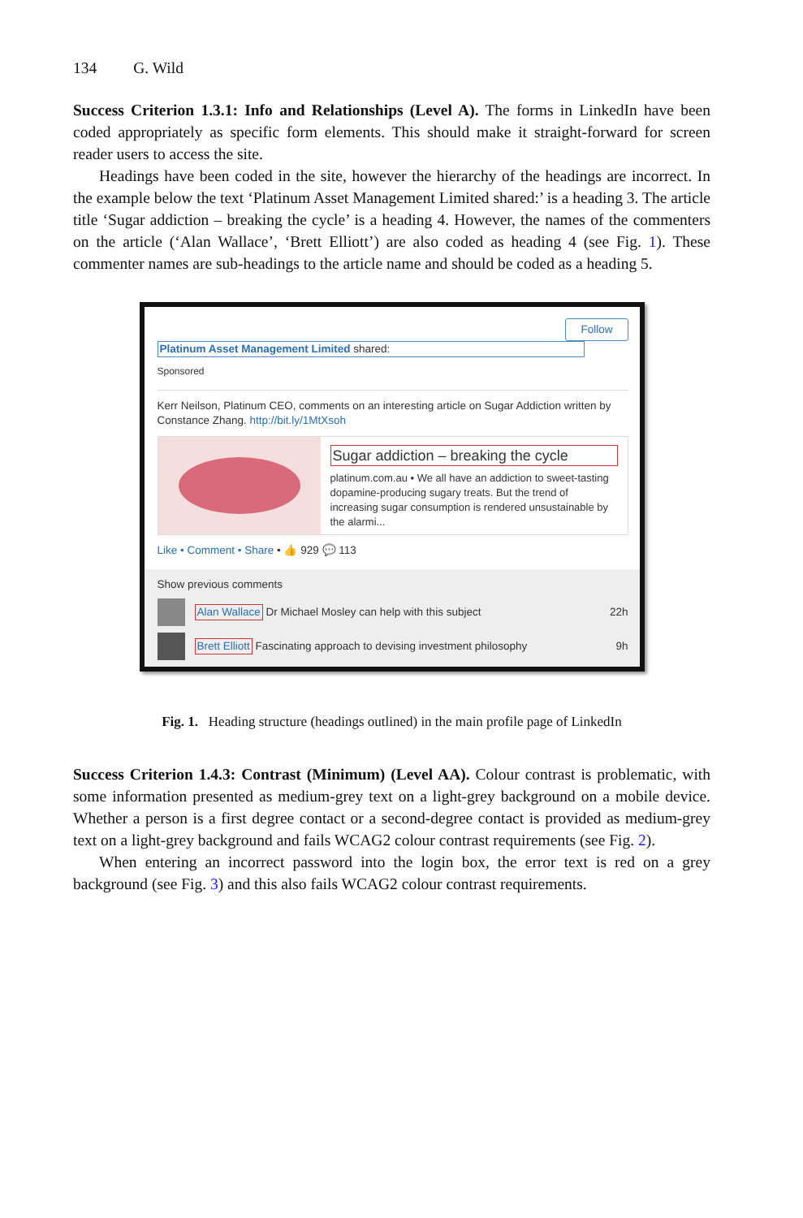134 G. Wild
Success Criterion 1.3.1: Info and Relationships (Level A). The forms in LinkedIn have been coded appropriately as specific form elements. This should make it straight-forward for screen reader users to access the site.
Headings have been coded in the site, however the hierarchy of the headings are incorrect. In the example below the text ‘Platinum Asset Management Limited shared:’ is a heading 3. The article title ‘Sugar addiction – breaking the cycle’ is a heading 4. However, the names of the commenters on the article (‘Alan Wallace’, ‘Brett Elliott’) are also coded as heading 4 (see Fig. 1). These commenter names are sub-headings to the article name and should be coded as a heading 5.
Follow
Platinum Asset Management Limited shared:
Sponsored
Kerr Neilson, Platinum CEO, comments on an interesting article on Sugar Addiction written by Constance Zhang. http://bit.ly/1MtXsoh
Sugar addiction – breaking the cycle
platinum.com.au • We all have an addiction to sweet-tasting dopamine-producing sugary treats. But the trend of increasing sugar consumption is rendered unsustainable by the alarmi...
Like • Comment • Share • 👍 929 💬 113
Show previous comments
Alan Wallace Dr Michael Mosley can help with this subject 22h
Brett Elliott Fascinating approach to devising investment philosophy 9h
Fig. 1. Heading structure (headings outlined) in the main profile page of LinkedIn
Success Criterion 1.4.3: Contrast (Minimum) (Level AA). Colour contrast is problematic, with some information presented as medium-grey text on a light-grey background on a mobile device. Whether a person is a first degree contact or a second-degree contact is provided as medium-grey text on a light-grey background and fails WCAG2 colour contrast requirements (see Fig. 2).
When entering an incorrect password into the login box, the error text is red on a grey background (see Fig. 3) and this also fails WCAG2 colour contrast requirements.